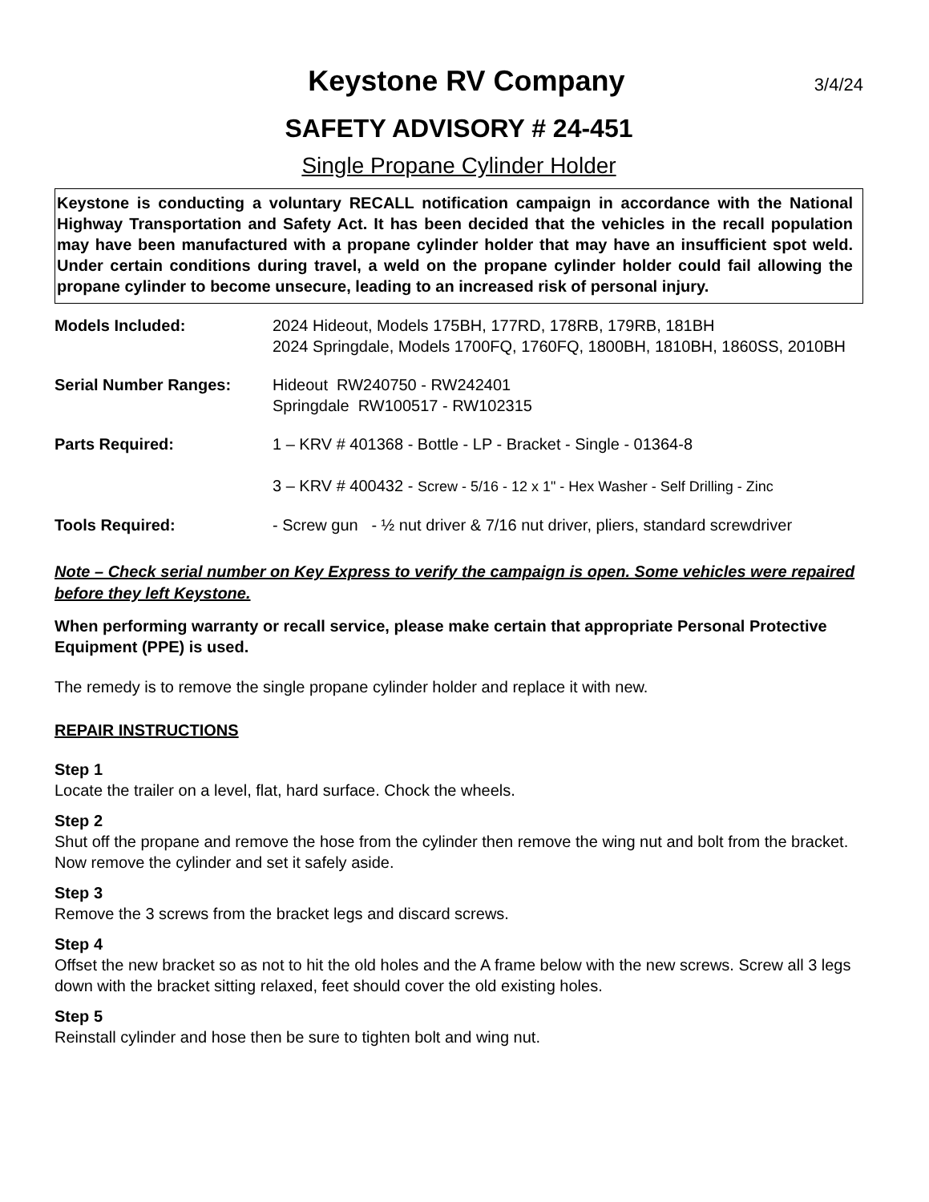Keystone RV Company
3/4/24
SAFETY ADVISORY # 24-451
Single Propane Cylinder Holder
Keystone is conducting a voluntary RECALL notification campaign in accordance with the National Highway Transportation and Safety Act. It has been decided that the vehicles in the recall population may have been manufactured with a propane cylinder holder that may have an insufficient spot weld. Under certain conditions during travel, a weld on the propane cylinder holder could fail allowing the propane cylinder to become unsecure, leading to an increased risk of personal injury.
| Models Included: | 2024 Hideout, Models 175BH, 177RD, 178RB, 179RB, 181BH 2024 Springdale, Models 1700FQ, 1760FQ, 1800BH, 1810BH, 1860SS, 2010BH |
| Serial Number Ranges: | Hideout RW240750 - RW242401 Springdale RW100517 - RW102315 |
| Parts Required: | 1 – KRV # 401368 - Bottle - LP - Bracket - Single - 01364-8 3 – KRV # 400432 - Screw - 5/16 - 12 x 1" - Hex Washer - Self Drilling - Zinc |
| Tools Required: | - Screw gun - ½ nut driver & 7/16 nut driver, pliers, standard screwdriver |
Note – Check serial number on Key Express to verify the campaign is open. Some vehicles were repaired before they left Keystone.
When performing warranty or recall service, please make certain that appropriate Personal Protective Equipment (PPE) is used.
The remedy is to remove the single propane cylinder holder and replace it with new.
REPAIR INSTRUCTIONS
Step 1
Locate the trailer on a level, flat, hard surface. Chock the wheels.
Step 2
Shut off the propane and remove the hose from the cylinder then remove the wing nut and bolt from the bracket. Now remove the cylinder and set it safely aside.
Step 3
Remove the 3 screws from the bracket legs and discard screws.
Step 4
Offset the new bracket so as not to hit the old holes and the A frame below with the new screws. Screw all 3 legs down with the bracket sitting relaxed, feet should cover the old existing holes.
Step 5
Reinstall cylinder and hose then be sure to tighten bolt and wing nut.